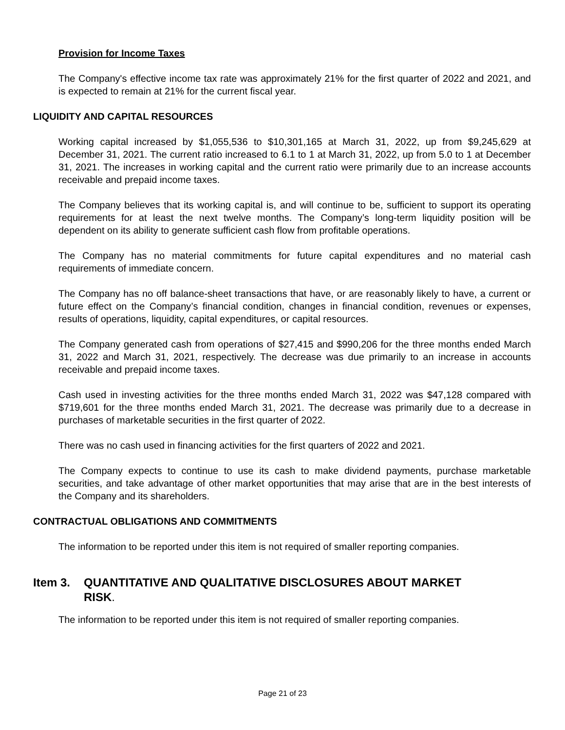Provision for Income Taxes
The Company's effective income tax rate was approximately 21% for the first quarter of 2022 and 2021, and is expected to remain at 21% for the current fiscal year.
LIQUIDITY AND CAPITAL RESOURCES
Working capital increased by $1,055,536 to $10,301,165 at March 31, 2022, up from $9,245,629 at December 31, 2021. The current ratio increased to 6.1 to 1 at March 31, 2022, up from 5.0 to 1 at December 31, 2021. The increases in working capital and the current ratio were primarily due to an increase accounts receivable and prepaid income taxes.
The Company believes that its working capital is, and will continue to be, sufficient to support its operating requirements for at least the next twelve months. The Company’s long-term liquidity position will be dependent on its ability to generate sufficient cash flow from profitable operations.
The Company has no material commitments for future capital expenditures and no material cash requirements of immediate concern.
The Company has no off balance-sheet transactions that have, or are reasonably likely to have, a current or future effect on the Company’s financial condition, changes in financial condition, revenues or expenses, results of operations, liquidity, capital expenditures, or capital resources.
The Company generated cash from operations of $27,415 and $990,206 for the three months ended March 31, 2022 and March 31, 2021, respectively. The decrease was due primarily to an increase in accounts receivable and prepaid income taxes.
Cash used in investing activities for the three months ended March 31, 2022 was $47,128 compared with $719,601 for the three months ended March 31, 2021. The decrease was primarily due to a decrease in purchases of marketable securities in the first quarter of 2022.
There was no cash used in financing activities for the first quarters of 2022 and 2021.
The Company expects to continue to use its cash to make dividend payments, purchase marketable securities, and take advantage of other market opportunities that may arise that are in the best interests of the Company and its shareholders.
CONTRACTUAL OBLIGATIONS AND COMMITMENTS
The information to be reported under this item is not required of smaller reporting companies.
Item 3. QUANTITATIVE AND QUALITATIVE DISCLOSURES ABOUT MARKET
RISK.
The information to be reported under this item is not required of smaller reporting companies.
Page 21 of 23